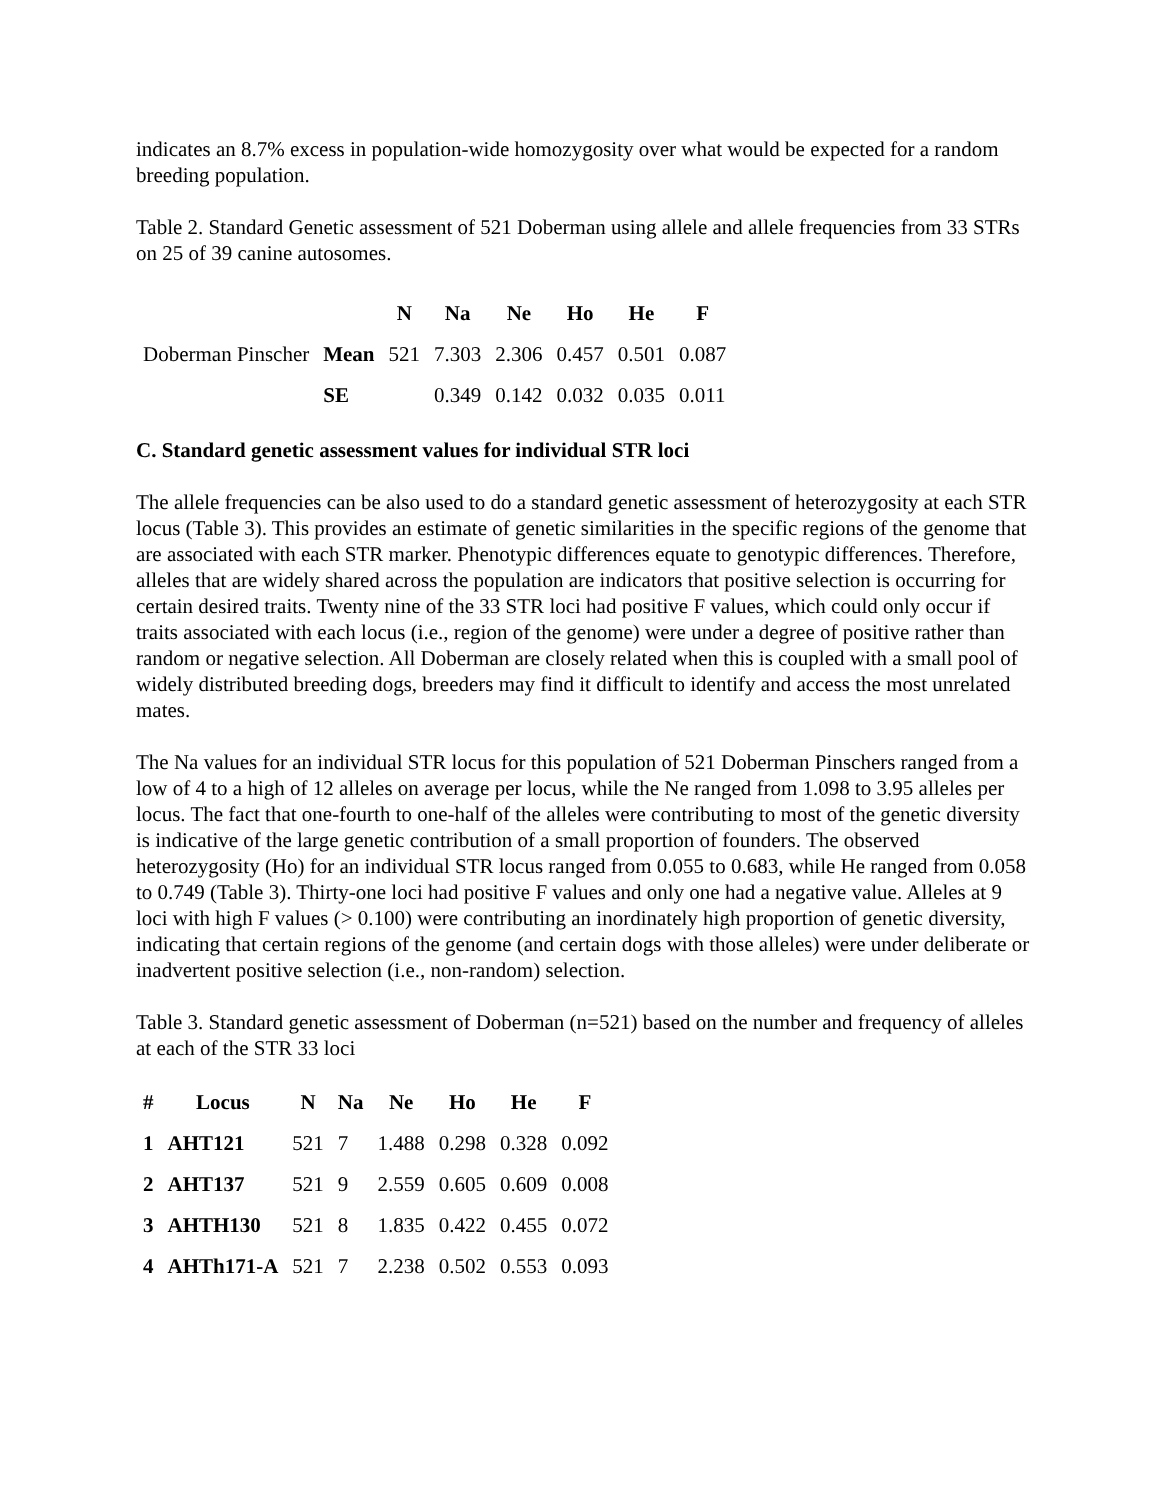indicates an 8.7% excess in population-wide homozygosity over what would be expected for a random breeding population.
Table 2. Standard Genetic assessment of 521 Doberman using allele and allele frequencies from 33 STRs on 25 of 39 canine autosomes.
| | | N | Na | Ne | Ho | He | F |
| Doberman Pinscher | Mean | 521 | 7.303 | 2.306 | 0.457 | 0.501 | 0.087 |
| | SE | | 0.349 | 0.142 | 0.032 | 0.035 | 0.011 |
C. Standard genetic assessment values for individual STR loci
The allele frequencies can be also used to do a standard genetic assessment of heterozygosity at each STR locus (Table 3). This provides an estimate of genetic similarities in the specific regions of the genome that are associated with each STR marker. Phenotypic differences equate to genotypic differences. Therefore, alleles that are widely shared across the population are indicators that positive selection is occurring for certain desired traits. Twenty nine of the 33 STR loci had positive F values, which could only occur if traits associated with each locus (i.e., region of the genome) were under a degree of positive rather than random or negative selection. All Doberman are closely related when this is coupled with a small pool of widely distributed breeding dogs, breeders may find it difficult to identify and access the most unrelated mates.
The Na values for an individual STR locus for this population of 521 Doberman Pinschers ranged from a low of 4 to a high of 12 alleles on average per locus, while the Ne ranged from 1.098 to 3.95 alleles per locus. The fact that one-fourth to one-half of the alleles were contributing to most of the genetic diversity is indicative of the large genetic contribution of a small proportion of founders. The observed heterozygosity (Ho) for an individual STR locus ranged from 0.055 to 0.683, while He ranged from 0.058 to 0.749 (Table 3). Thirty-one loci had positive F values and only one had a negative value. Alleles at 9 loci with high F values (> 0.100) were contributing an inordinately high proportion of genetic diversity, indicating that certain regions of the genome (and certain dogs with those alleles) were under deliberate or inadvertent positive selection (i.e., non-random) selection.
Table 3. Standard genetic assessment of Doberman (n=521) based on the number and frequency of alleles at each of the STR 33 loci
| # | Locus | N | Na | Ne | Ho | He | F |
| --- | --- | --- | --- | --- | --- | --- | --- |
| 1 | AHT121 | 521 | 7 | 1.488 | 0.298 | 0.328 | 0.092 |
| 2 | AHT137 | 521 | 9 | 2.559 | 0.605 | 0.609 | 0.008 |
| 3 | AHTH130 | 521 | 8 | 1.835 | 0.422 | 0.455 | 0.072 |
| 4 | AHTh171-A | 521 | 7 | 2.238 | 0.502 | 0.553 | 0.093 |